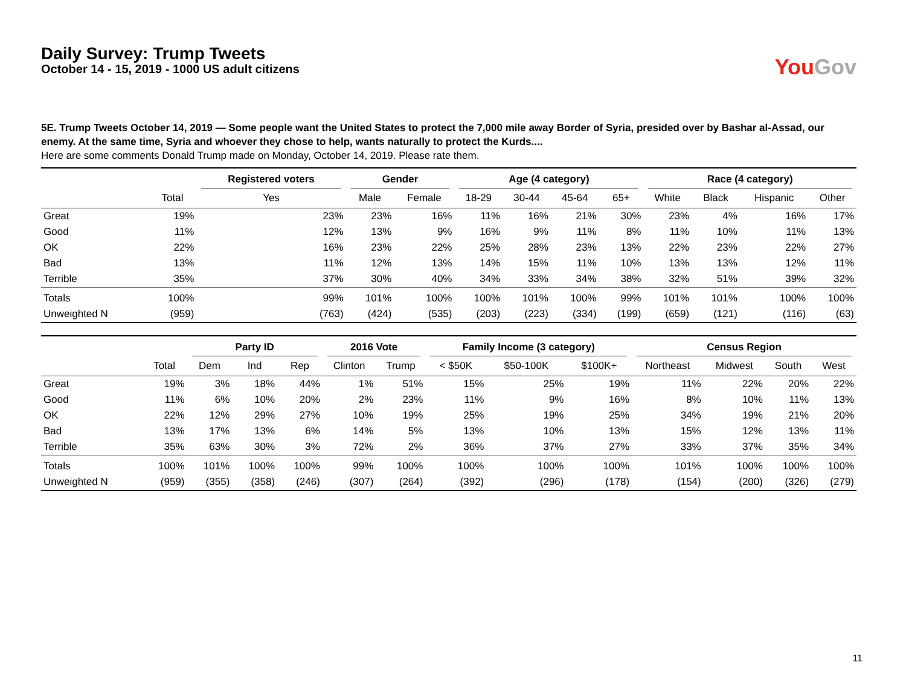Daily Survey: Trump Tweets
October 14 - 15, 2019 - 1000 US adult citizens
You Gov
5E. Trump Tweets October 14, 2019 — Some people want the United States to protect the 7,000 mile away Border of Syria, presided over by Bashar al-Assad, our enemy. At the same time, Syria and whoever they chose to help, wants naturally to protect the Kurds....
Here are some comments Donald Trump made on Monday, October 14, 2019. Please rate them.
| | | Registered voters | Gender | | Age (4 category) | | | | Race (4 category) | | | |
| --- | --- | --- | --- | --- | --- | --- | --- | --- | --- | --- | --- | --- |
| | Total | Yes | Male | Female | 18-29 | 30-44 | 45-64 | 65+ | White | Black | Hispanic | Other |
| Great | 19% | 23% | 23% | 16% | 11% | 16% | 21% | 30% | 23% | 4% | 16% | 17% |
| Good | 11% | 12% | 13% | 9% | 16% | 9% | 11% | 8% | 11% | 10% | 11% | 13% |
| OK | 22% | 16% | 23% | 22% | 25% | 28% | 23% | 13% | 22% | 23% | 22% | 27% |
| Bad | 13% | 11% | 12% | 13% | 14% | 15% | 11% | 10% | 13% | 13% | 12% | 11% |
| Terrible | 35% | 37% | 30% | 40% | 34% | 33% | 34% | 38% | 32% | 51% | 39% | 32% |
| Totals | 100% | 99% | 101% | 100% | 100% | 101% | 100% | 99% | 101% | 101% | 100% | 100% |
| Unweighted N | (959) | (763) | (424) | (535) | (203) | (223) | (334) | (199) | (659) | (121) | (116) | (63) |
| | | Party ID | | | 2016 Vote | | Family Income (3 category) | | | Census Region | | | |
| --- | --- | --- | --- | --- | --- | --- | --- | --- | --- | --- | --- | --- | --- |
| | Total | Dem | Ind | Rep | Clinton | Trump | < $50K | $50-100K | $100K+ | Northeast | Midwest | South | West |
| Great | 19% | 3% | 18% | 44% | 1% | 51% | 15% | 25% | 19% | 11% | 22% | 20% | 22% |
| Good | 11% | 6% | 10% | 20% | 2% | 23% | 11% | 9% | 16% | 8% | 10% | 11% | 13% |
| OK | 22% | 12% | 29% | 27% | 10% | 19% | 25% | 19% | 25% | 34% | 19% | 21% | 20% |
| Bad | 13% | 17% | 13% | 6% | 14% | 5% | 13% | 10% | 13% | 15% | 12% | 13% | 11% |
| Terrible | 35% | 63% | 30% | 3% | 72% | 2% | 36% | 37% | 27% | 33% | 37% | 35% | 34% |
| Totals | 100% | 101% | 100% | 100% | 99% | 100% | 100% | 100% | 100% | 101% | 100% | 100% | 100% |
| Unweighted N | (959) | (355) | (358) | (246) | (307) | (264) | (392) | (296) | (178) | (154) | (200) | (326) | (279) |
11